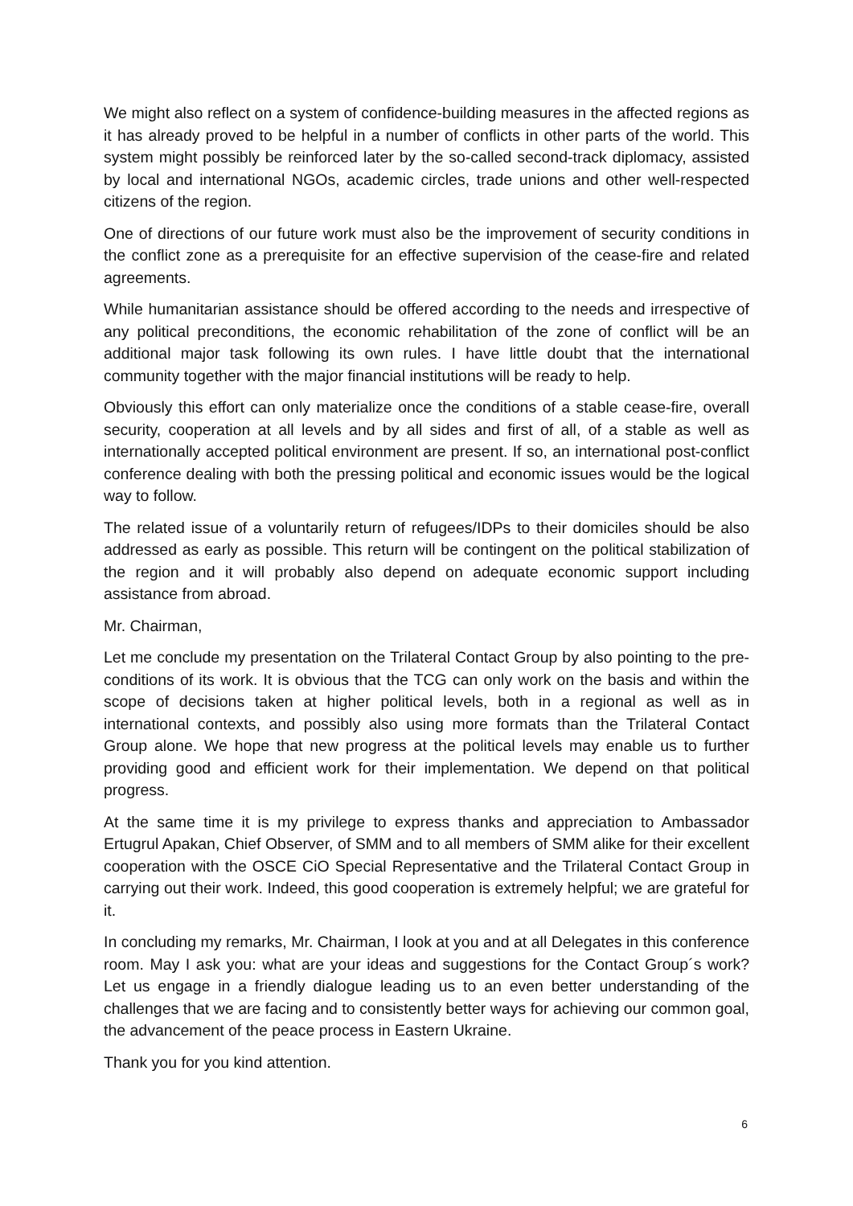We might also reflect on a system of confidence-building measures in the affected regions as it has already proved to be helpful in a number of conflicts in other parts of the world. This system might possibly be reinforced later by the so-called second-track diplomacy, assisted by local and international NGOs, academic circles, trade unions and other well-respected citizens of the region.
One of directions of our future work must also be the improvement of security conditions in the conflict zone as a prerequisite for an effective supervision of the cease-fire and related agreements.
While humanitarian assistance should be offered according to the needs and irrespective of any political preconditions, the economic rehabilitation of the zone of conflict will be an additional major task following its own rules. I have little doubt that the international community together with the major financial institutions will be ready to help.
Obviously this effort can only materialize once the conditions of a stable cease-fire, overall security, cooperation at all levels and by all sides and first of all, of a stable as well as internationally accepted political environment are present. If so, an international post-conflict conference dealing with both the pressing political and economic issues would be the logical way to follow.
The related issue of a voluntarily return of refugees/IDPs to their domiciles should be also addressed as early as possible. This return will be contingent on the political stabilization of the region and it will probably also depend on adequate economic support including assistance from abroad.
Mr. Chairman,
Let me conclude my presentation on the Trilateral Contact Group by also pointing to the pre-conditions of its work. It is obvious that the TCG can only work on the basis and within the scope of decisions taken at higher political levels, both in a regional as well as in international contexts, and possibly also using more formats than the Trilateral Contact Group alone. We hope that new progress at the political levels may enable us to further providing good and efficient work for their implementation. We depend on that political progress.
At the same time it is my privilege to express thanks and appreciation to Ambassador Ertugrul Apakan, Chief Observer, of SMM and to all members of SMM alike for their excellent cooperation with the OSCE CiO Special Representative and the Trilateral Contact Group in carrying out their work. Indeed, this good cooperation is extremely helpful; we are grateful for it.
In concluding my remarks, Mr. Chairman, I look at you and at all Delegates in this conference room. May I ask you: what are your ideas and suggestions for the Contact Group´s work? Let us engage in a friendly dialogue leading us to an even better understanding of the challenges that we are facing and to consistently better ways for achieving our common goal, the advancement of the peace process in Eastern Ukraine.
Thank you for you kind attention.
6